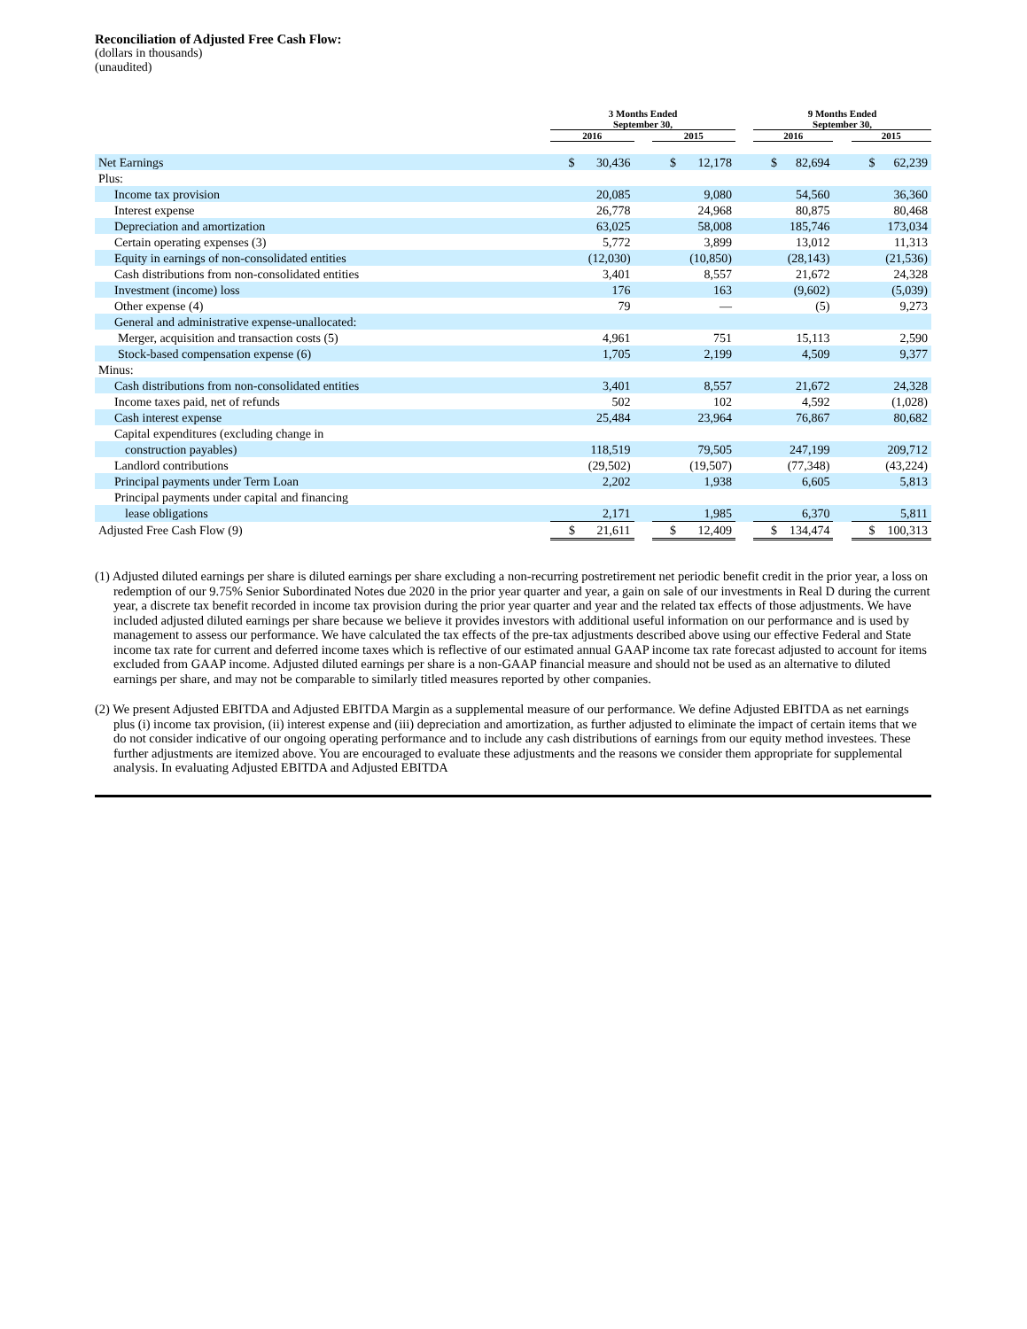Reconciliation of Adjusted Free Cash Flow:
(dollars in thousands)
(unaudited)
| | 3 Months Ended September 30, | | | | 9 Months Ended September 30, | | |
| --- | --- | --- | --- | --- | --- | --- | --- |
| | 2016 | | 2015 | | 2016 | | 2015 |
| Net Earnings | $ 30,436 | | $ 12,178 | | $ 82,694 | | $ 62,239 |
| Plus: | | | | | | | |
| Income tax provision | 20,085 | | 9,080 | | 54,560 | | 36,360 |
| Interest expense | 26,778 | | 24,968 | | 80,875 | | 80,468 |
| Depreciation and amortization | 63,025 | | 58,008 | | 185,746 | | 173,034 |
| Certain operating expenses (3) | 5,772 | | 3,899 | | 13,012 | | 11,313 |
| Equity in earnings of non-consolidated entities | (12,030) | | (10,850) | | (28,143) | | (21,536) |
| Cash distributions from non-consolidated entities | 3,401 | | 8,557 | | 21,672 | | 24,328 |
| Investment (income) loss | 176 | | 163 | | (9,602) | | (5,039) |
| Other expense (4) | 79 | | — | | (5) | | 9,273 |
| General and administrative expense-unallocated: | | | | | | | |
| Merger, acquisition and transaction costs (5) | 4,961 | | 751 | | 15,113 | | 2,590 |
| Stock-based compensation expense (6) | 1,705 | | 2,199 | | 4,509 | | 9,377 |
| Minus: | | | | | | | |
| Cash distributions from non-consolidated entities | 3,401 | | 8,557 | | 21,672 | | 24,328 |
| Income taxes paid, net of refunds | 502 | | 102 | | 4,592 | | (1,028) |
| Cash interest expense | 25,484 | | 23,964 | | 76,867 | | 80,682 |
| Capital expenditures (excluding change in | | | | | | | |
| construction payables) | 118,519 | | 79,505 | | 247,199 | | 209,712 |
| Landlord contributions | (29,502) | | (19,507) | | (77,348) | | (43,224) |
| Principal payments under Term Loan | 2,202 | | 1,938 | | 6,605 | | 5,813 |
| Principal payments under capital and financing | | | | | | | |
| lease obligations | 2,171 | | 1,985 | | 6,370 | | 5,811 |
| Adjusted Free Cash Flow (9) | $ 21,611 | | $ 12,409 | | $ 134,474 | | $ 100,313 |
(1) Adjusted diluted earnings per share is diluted earnings per share excluding a non-recurring postretirement net periodic benefit credit in the prior year, a loss on redemption of our 9.75% Senior Subordinated Notes due 2020 in the prior year quarter and year, a gain on sale of our investments in Real D during the current year, a discrete tax benefit recorded in income tax provision during the prior year quarter and year and the related tax effects of those adjustments. We have included adjusted diluted earnings per share because we believe it provides investors with additional useful information on our performance and is used by management to assess our performance. We have calculated the tax effects of the pre-tax adjustments described above using our effective Federal and State income tax rate for current and deferred income taxes which is reflective of our estimated annual GAAP income tax rate forecast adjusted to account for items excluded from GAAP income. Adjusted diluted earnings per share is a non-GAAP financial measure and should not be used as an alternative to diluted earnings per share, and may not be comparable to similarly titled measures reported by other companies.
(2) We present Adjusted EBITDA and Adjusted EBITDA Margin as a supplemental measure of our performance. We define Adjusted EBITDA as net earnings plus (i) income tax provision, (ii) interest expense and (iii) depreciation and amortization, as further adjusted to eliminate the impact of certain items that we do not consider indicative of our ongoing operating performance and to include any cash distributions of earnings from our equity method investees. These further adjustments are itemized above. You are encouraged to evaluate these adjustments and the reasons we consider them appropriate for supplemental analysis. In evaluating Adjusted EBITDA and Adjusted EBITDA